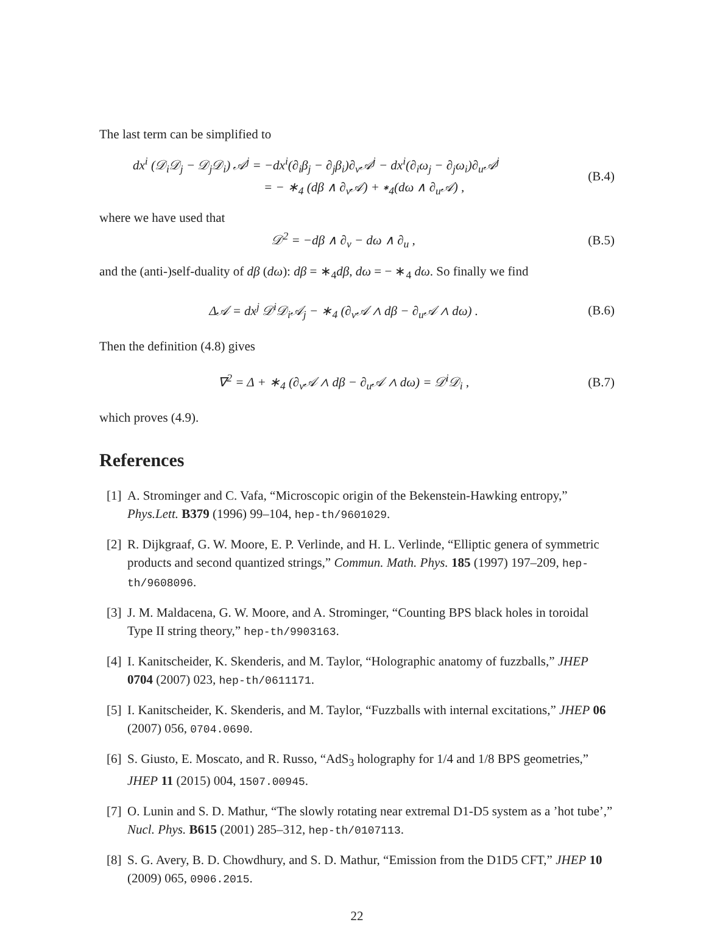The last term can be simplified to
dx<sup>i</sup> (𝒟<sub>i</sub>𝒟<sub>j</sub> − 𝒟<sub>j</sub>𝒟<sub>i</sub>) 𝒜<sup>j</sup> = −dx<sup>i</sup>(∂<sub>i</sub>β<sub>j</sub> − ∂<sub>j</sub>β<sub>i</sub>)∂<sub>v</sub>𝒜<sup>j</sup> − dx<sup>i</sup>(∂<sub>i</sub>ω<sub>j</sub> − ∂<sub>j</sub>ω<sub>i</sub>)∂<sub>u</sub>𝒜<sup>j</sup>
= − ∗<sub>4</sub> (dβ ∧ ∂<sub>v</sub>𝒜) + ∗<sub>4</sub>(dω ∧ ∂<sub>u</sub>𝒜) ,
(B.4)
where we have used that
𝒟<sup>2</sup> = −dβ ∧ ∂<sub>v</sub> − dω ∧ ∂<sub>u</sub> , (B.5)
and the (anti-)self-duality of dβ (dω): dβ = ∗<sub>4</sub>dβ, dω = − ∗<sub>4</sub> dω. So finally we find
Δ𝒜 = dx<sup>j</sup> 𝒟<sup>i</sup>𝒟<sub>i</sub>𝒜<sub>j</sub> − ∗<sub>4</sub> (∂<sub>v</sub>𝒜 ∧ dβ − ∂<sub>u</sub>𝒜 ∧ dω) .
(B.6)
Then the definition (4.8) gives
∇<sup>2</sup> = Δ + ∗<sub>4</sub> (∂<sub>v</sub>𝒜 ∧ dβ − ∂<sub>u</sub>𝒜 ∧ dω) = 𝒟<sup>i</sup>𝒟<sub>i</sub> ,
(B.7)
which proves (4.9).
References
[1] A. Strominger and C. Vafa, “Microscopic origin of the Bekenstein-Hawking entropy,” Phys.Lett. B379 (1996) 99–104, hep-th/9601029.
[2] R. Dijkgraaf, G. W. Moore, E. P. Verlinde, and H. L. Verlinde, “Elliptic genera of symmetric products and second quantized strings,” Commun. Math. Phys. 185 (1997) 197–209, hep-th/9608096.
[3] J. M. Maldacena, G. W. Moore, and A. Strominger, “Counting BPS black holes in toroidal Type II string theory,” hep-th/9903163.
[4] I. Kanitscheider, K. Skenderis, and M. Taylor, “Holographic anatomy of fuzzballs,” JHEP 0704 (2007) 023, hep-th/0611171.
[5] I. Kanitscheider, K. Skenderis, and M. Taylor, “Fuzzballs with internal excitations,” JHEP 06 (2007) 056, 0704.0690.
[6] S. Giusto, E. Moscato, and R. Russo, “AdS<sub>3</sub> holography for 1/4 and 1/8 BPS geometries,” JHEP 11 (2015) 004, 1507.00945.
[7] O. Lunin and S. D. Mathur, “The slowly rotating near extremal D1-D5 system as a ’hot tube’,” Nucl. Phys. B615 (2001) 285–312, hep-th/0107113.
[8] S. G. Avery, B. D. Chowdhury, and S. D. Mathur, “Emission from the D1D5 CFT,” JHEP 10 (2009) 065, 0906.2015.
22